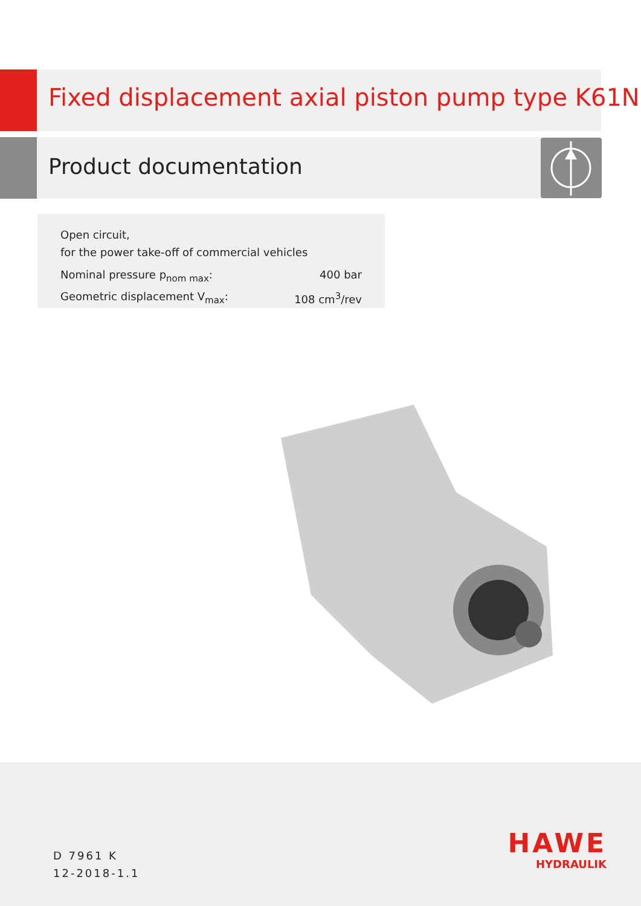Fixed displacement axial piston pump type K61N
Product documentation
Open circuit,
for the power take-off of commercial vehicles
Nominal pressure p<sub>nom max</sub>: 400 bar
Geometric displacement V<sub>max</sub>: 108 cm<sup>3</sup>/rev
D 7961 K
12-2018-1.1
HAWE
HYDRAULIK